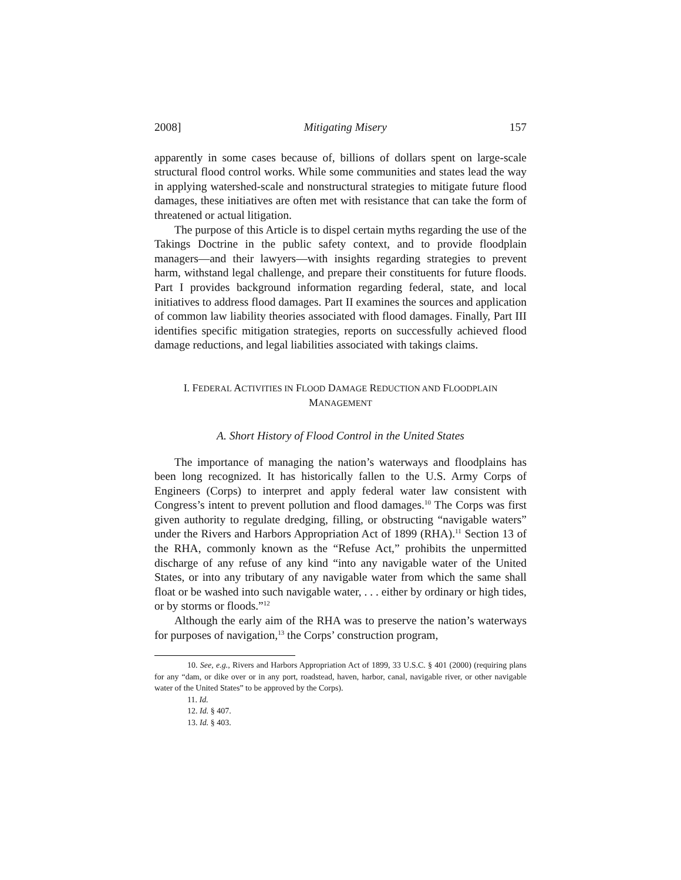2008] Mitigating Misery 157
apparently in some cases because of, billions of dollars spent on large-scale structural flood control works. While some communities and states lead the way in applying watershed-scale and nonstructural strategies to mitigate future flood damages, these initiatives are often met with resistance that can take the form of threatened or actual litigation.
The purpose of this Article is to dispel certain myths regarding the use of the Takings Doctrine in the public safety context, and to provide floodplain managers—and their lawyers—with insights regarding strategies to prevent harm, withstand legal challenge, and prepare their constituents for future floods. Part I provides background information regarding federal, state, and local initiatives to address flood damages. Part II examines the sources and application of common law liability theories associated with flood damages. Finally, Part III identifies specific mitigation strategies, reports on successfully achieved flood damage reductions, and legal liabilities associated with takings claims.
I. FEDERAL ACTIVITIES IN FLOOD DAMAGE REDUCTION AND FLOODPLAIN
MANAGEMENT
A. Short History of Flood Control in the United States
The importance of managing the nation’s waterways and floodplains has been long recognized. It has historically fallen to the U.S. Army Corps of Engineers (Corps) to interpret and apply federal water law consistent with Congress’s intent to prevent pollution and flood damages.<sup>10</sup> The Corps was first given authority to regulate dredging, filling, or obstructing “navigable waters” under the Rivers and Harbors Appropriation Act of 1899 (RHA).<sup>11</sup> Section 13 of the RHA, commonly known as the “Refuse Act,” prohibits the unpermitted discharge of any refuse of any kind “into any navigable water of the United States, or into any tributary of any navigable water from which the same shall float or be washed into such navigable water, . . . either by ordinary or high tides, or by storms or floods.”<sup>12</sup>
Although the early aim of the RHA was to preserve the nation’s waterways for purposes of navigation,<sup>13</sup> the Corps’ construction program,
10. See, e.g., Rivers and Harbors Appropriation Act of 1899, 33 U.S.C. § 401 (2000) (requiring plans for any “dam, or dike over or in any port, roadstead, haven, harbor, canal, navigable river, or other navigable water of the United States” to be approved by the Corps).
11. Id.
12. Id. § 407.
13. Id. § 403.